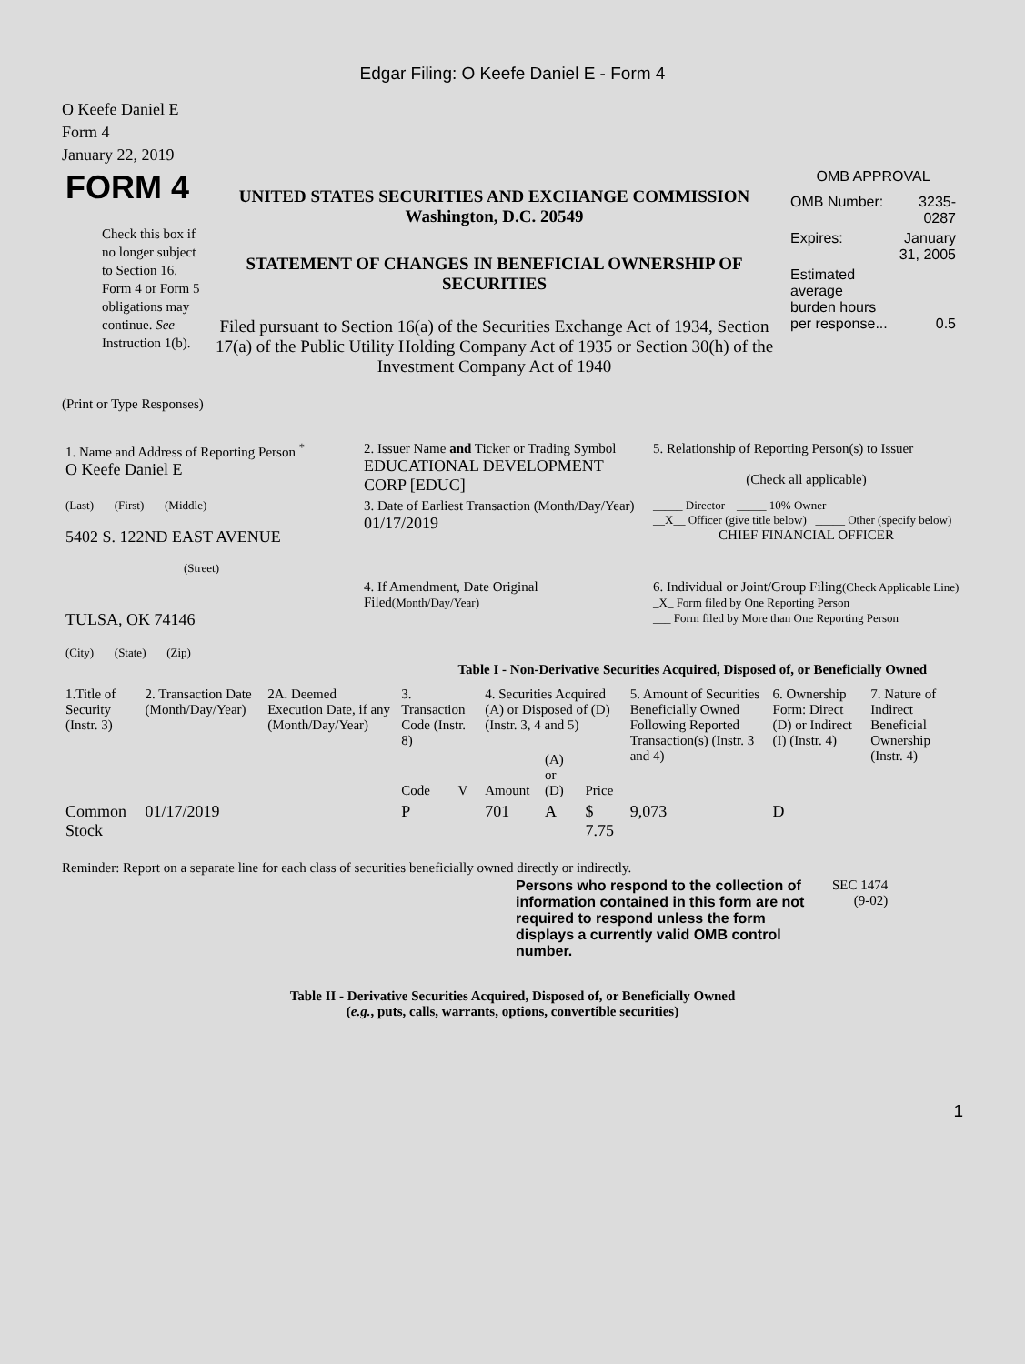Edgar Filing: O Keefe Daniel E - Form 4
O Keefe Daniel E
Form 4
January 22, 2019
| FORM 4 Check this box if no longer subject to Section 16. Form 4 or Form 5 obligations may continue. See Instruction 1(b). | UNITED STATES SECURITIES AND EXCHANGE COMMISSION Washington, D.C. 20549 STATEMENT OF CHANGES IN BENEFICIAL OWNERSHIP OF SECURITIES Filed pursuant to Section 16(a) of the Securities Exchange Act of 1934, Section 17(a) of the Public Utility Holding Company Act of 1935 or Section 30(h) of the Investment Company Act of 1940 | OMB APPROVAL / OMB Number: / 3235-0287 / / Expires: / January 31, 2005 / / Estimated average burden hours per response... / 0.5 / |
(Print or Type Responses)
| 1. Name and Address of Reporting Person <sup>*</sup> O Keefe Daniel E | 2. Issuer Name and Ticker or Trading Symbol EDUCATIONAL DEVELOPMENT CORP [EDUC] | 5. Relationship of Reporting Person(s) to Issuer (Check all applicable) |
| (Last) (First) (Middle) 5402 S. 122ND EAST AVENUE (Street) | 3. Date of Earliest Transaction (Month/Day/Year) 01/17/2019 | _____ Director _____ 10% Owner __X__ Officer (give title below) _____ Other (specify below) CHIEF FINANCIAL OFFICER |
| TULSA, OK 74146 (City) (State) (Zip) | 4. If Amendment, Date Original Filed (Month/Day/Year) | 6. Individual or Joint/Group Filing (Check Applicable Line) _X_ Form filed by One Reporting Person ___ Form filed by More than One Reporting Person |
Table I - Non-Derivative Securities Acquired, Disposed of, or Beneficially Owned
| 1.Title of Security (Instr. 3) | 2. Transaction Date (Month/Day/Year) | 2A. Deemed Execution Date, if any (Month/Day/Year) | 3. Transaction Code (Instr. 8) | | 4. Securities Acquired (A) or Disposed of (D) (Instr. 3, 4 and 5) | | | 5. Amount of Securities Beneficially Owned Following Reported Transaction(s) (Instr. 3 and 4) | 6. Ownership Form: Direct (D) or Indirect (I) (Instr. 4) | 7. Nature of Indirect Beneficial Ownership (Instr. 4) |
| --- | --- | --- | --- | --- | --- | --- | --- | --- | --- | --- |
| | | | Code | V | Amount | (A) or (D) | Price | | | |
| Common Stock | 01/17/2019 | | P | | 701 | A | $ 7.75 | 9,073 | D | |
Reminder: Report on a separate line for each class of securities beneficially owned directly or indirectly.
| Persons who respond to the collection of information contained in this form are not required to respond unless the form displays a currently valid OMB control number. | SEC 1474 (9-02) |
Table II - Derivative Securities Acquired, Disposed of, or Beneficially Owned
(e.g., puts, calls, warrants, options, convertible securities)
1